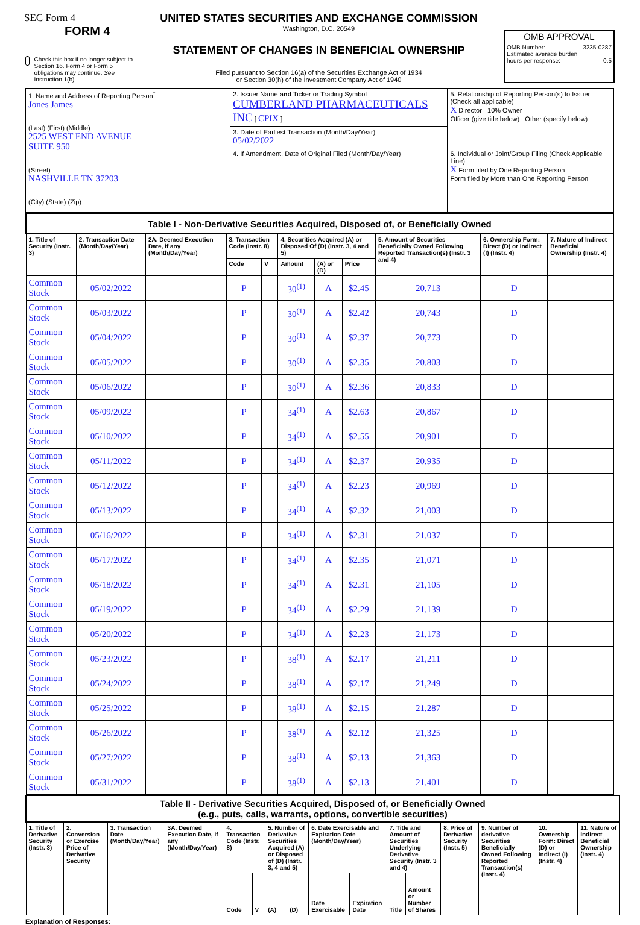SEC Form 4
FORM 4
Check this box if no longer subject to Section 16. Form 4 or Form 5 obligations may continue. See Instruction 1(b).
UNITED STATES SECURITIES AND EXCHANGE COMMISSION
Washington, D.C. 20549
STATEMENT OF CHANGES IN BENEFICIAL OWNERSHIP
Filed pursuant to Section 16(a) of the Securities Exchange Act of 1934
or Section 30(h) of the Investment Company Act of 1940
OMB APPROVAL
OMB Number: 3235-0287
Estimated average burden
hours per response: 0.5
| 1. Name and Address of Reporting Person<sup>*</sup> Jones James (Last) (First) (Middle) 2525 WEST END AVENUE SUITE 950 (Street) NASHVILLE TN 37203 (City) (State) (Zip) | 2. Issuer Name and Ticker or Trading Symbol CUMBERLAND PHARMACEUTICALS INC [ CPIX ] | 5. Relationship of Reporting Person(s) to Issuer (Check all applicable) X Director 10% Owner Officer (give title below) Other (specify below) |
| | 3. Date of Earliest Transaction (Month/Day/Year) 05/02/2022 | |
| | 4. If Amendment, Date of Original Filed (Month/Day/Year) | 6. Individual or Joint/Group Filing (Check Applicable Line) X Form filed by One Reporting Person Form filed by More than One Reporting Person |
| Table I - Non-Derivative Securities Acquired, Disposed of, or Beneficially Owned | | | | | | | | | | |
| 1. Title of Security (Instr. 3) | 2. Transaction Date (Month/Day/Year) | 2A. Deemed Execution Date, if any (Month/Day/Year) | 3. Transaction Code (Instr. 8) | | 4. Securities Acquired (A) or Disposed Of (D) (Instr. 3, 4 and 5) | | | 5. Amount of Securities Beneficially Owned Following Reported Transaction(s) (Instr. 3 and 4) | 6. Ownership Form: Direct (D) or Indirect (I) (Instr. 4) | 7. Nature of Indirect Beneficial Ownership (Instr. 4) |
| | | | Code | V | Amount | (A) or (D) | Price | | | |
| Common Stock | 05/02/2022 | | P | | 30<sup>(1)</sup> | A | $2.45 | 20,713 | D | |
| Common Stock | 05/03/2022 | | P | | 30<sup>(1)</sup> | A | $2.42 | 20,743 | D | |
| Common Stock | 05/04/2022 | | P | | 30<sup>(1)</sup> | A | $2.37 | 20,773 | D | |
| Common Stock | 05/05/2022 | | P | | 30<sup>(1)</sup> | A | $2.35 | 20,803 | D | |
| Common Stock | 05/06/2022 | | P | | 30<sup>(1)</sup> | A | $2.36 | 20,833 | D | |
| Common Stock | 05/09/2022 | | P | | 34<sup>(1)</sup> | A | $2.63 | 20,867 | D | |
| Common Stock | 05/10/2022 | | P | | 34<sup>(1)</sup> | A | $2.55 | 20,901 | D | |
| Common Stock | 05/11/2022 | | P | | 34<sup>(1)</sup> | A | $2.37 | 20,935 | D | |
| Common Stock | 05/12/2022 | | P | | 34<sup>(1)</sup> | A | $2.23 | 20,969 | D | |
| Common Stock | 05/13/2022 | | P | | 34<sup>(1)</sup> | A | $2.32 | 21,003 | D | |
| Common Stock | 05/16/2022 | | P | | 34<sup>(1)</sup> | A | $2.31 | 21,037 | D | |
| Common Stock | 05/17/2022 | | P | | 34<sup>(1)</sup> | A | $2.35 | 21,071 | D | |
| Common Stock | 05/18/2022 | | P | | 34<sup>(1)</sup> | A | $2.31 | 21,105 | D | |
| Common Stock | 05/19/2022 | | P | | 34<sup>(1)</sup> | A | $2.29 | 21,139 | D | |
| Common Stock | 05/20/2022 | | P | | 34<sup>(1)</sup> | A | $2.23 | 21,173 | D | |
| Common Stock | 05/23/2022 | | P | | 38<sup>(1)</sup> | A | $2.17 | 21,211 | D | |
| Common Stock | 05/24/2022 | | P | | 38<sup>(1)</sup> | A | $2.17 | 21,249 | D | |
| Common Stock | 05/25/2022 | | P | | 38<sup>(1)</sup> | A | $2.15 | 21,287 | D | |
| Common Stock | 05/26/2022 | | P | | 38<sup>(1)</sup> | A | $2.12 | 21,325 | D | |
| Common Stock | 05/27/2022 | | P | | 38<sup>(1)</sup> | A | $2.13 | 21,363 | D | |
| Common Stock | 05/31/2022 | | P | | 38<sup>(1)</sup> | A | $2.13 | 21,401 | D | |
| Table II - Derivative Securities Acquired, Disposed of, or Beneficially Owned (e.g., puts, calls, warrants, options, convertible securities) | | | | | | | | | | | | | | | |
| 1. Title of Derivative Security (Instr. 3) | 2. Conversion or Exercise Price of Derivative Security | 3. Transaction Date (Month/Day/Year) | 3A. Deemed Execution Date, if any (Month/Day/Year) | 4. Transaction Code (Instr. 8) | | 5. Number of Derivative Securities Acquired (A) or Disposed of (D) (Instr. 3, 4 and 5) | | 6. Date Exercisable and Expiration Date (Month/Day/Year) | | 7. Title and Amount of Securities Underlying Derivative Security (Instr. 3 and 4) | | 8. Price of Derivative Security (Instr. 5) | 9. Number of derivative Securities Beneficially Owned Following Reported Transaction(s) (Instr. 4) | 10. Ownership Form: Direct (D) or Indirect (I) (Instr. 4) | 11. Nature of Indirect Beneficial Ownership (Instr. 4) |
| | | | | Code | V | (A) | (D) | Date Exercisable | Expiration Date | Title | Amount or Number of Shares | | | | |
Explanation of Responses: